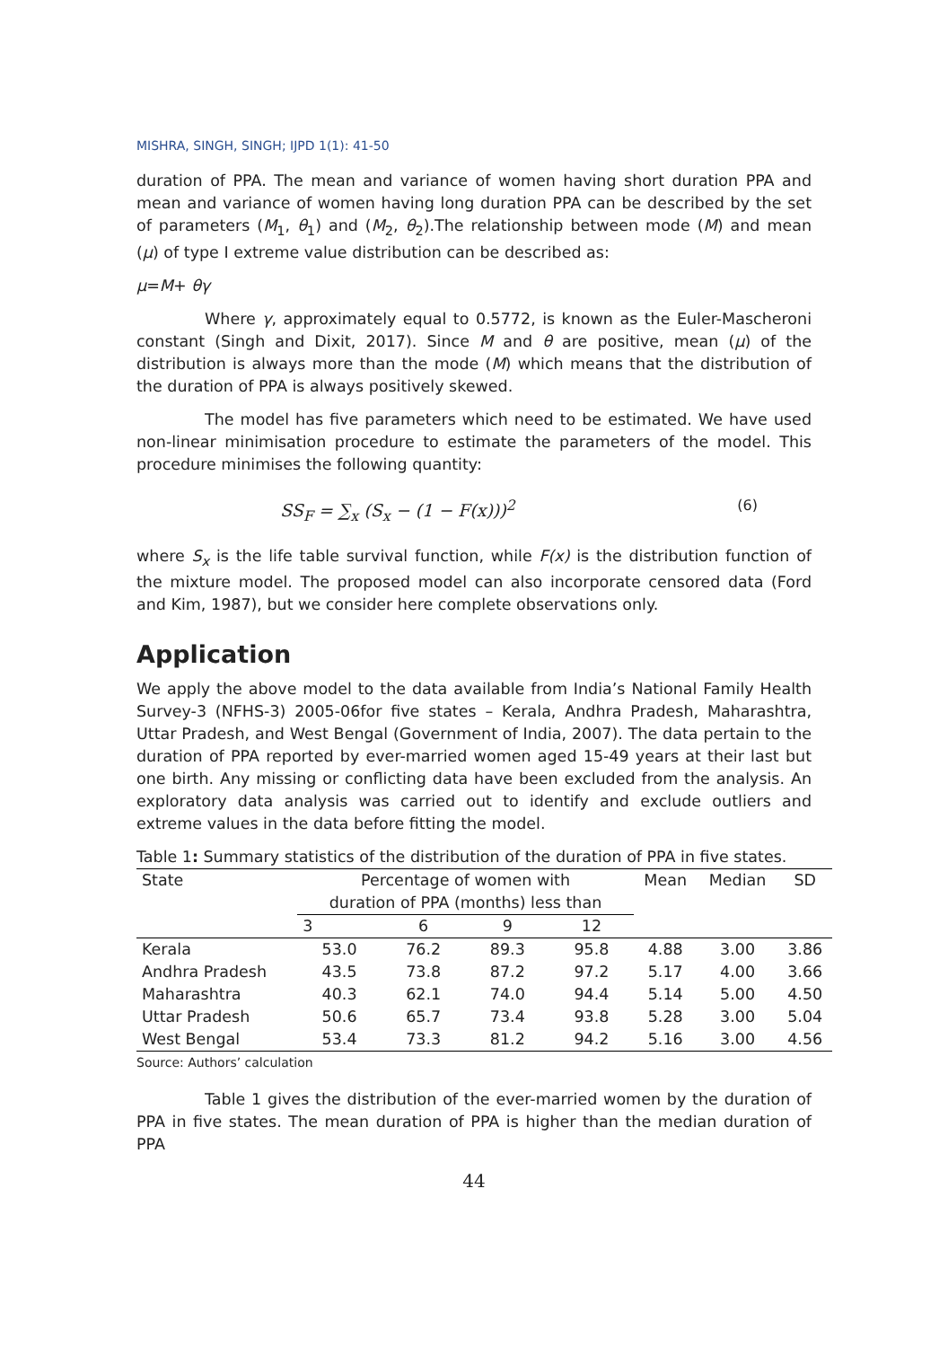MISHRA, SINGH, SINGH; IJPD 1(1): 41-50
duration of PPA. The mean and variance of women having short duration PPA and mean and variance of women having long duration PPA can be described by the set of parameters (M<sub>1</sub>, θ<sub>1</sub>) and (M<sub>2</sub>, θ<sub>2</sub>).The relationship between mode (M) and mean (μ) of type I extreme value distribution can be described as:
μ=M+ θγ
Where γ, approximately equal to 0.5772, is known as the Euler-Mascheroni constant (Singh and Dixit, 2017). Since M and θ are positive, mean (μ) of the distribution is always more than the mode (M) which means that the distribution of the duration of PPA is always positively skewed.
The model has five parameters which need to be estimated. We have used non-linear minimisation procedure to estimate the parameters of the model. This procedure minimises the following quantity:
SS<sub>F</sub> = ∑<sub>x</sub> (S<sub>x</sub> − (1 − F(x)))<sup>2</sup> (6)
where S<sub>x</sub> is the life table survival function, while F(x) is the distribution function of the mixture model. The proposed model can also incorporate censored data (Ford and Kim, 1987), but we consider here complete observations only.
Application
We apply the above model to the data available from India’s National Family Health Survey-3 (NFHS-3) 2005-06for five states – Kerala, Andhra Pradesh, Maharashtra, Uttar Pradesh, and West Bengal (Government of India, 2007). The data pertain to the duration of PPA reported by ever-married women aged 15-49 years at their last but one birth. Any missing or conflicting data have been excluded from the analysis. An exploratory data analysis was carried out to identify and exclude outliers and extreme values in the data before fitting the model.
Table 1: Summary statistics of the distribution of the duration of PPA in five states.
| State | Percentage of women with duration of PPA (months) less than | | | | Mean | Median | SD |
| --- | --- | --- | --- | --- | --- | --- | --- |
| | 3 | 6 | 9 | 12 | | | |
| Kerala | 53.0 | 76.2 | 89.3 | 95.8 | 4.88 | 3.00 | 3.86 |
| Andhra Pradesh | 43.5 | 73.8 | 87.2 | 97.2 | 5.17 | 4.00 | 3.66 |
| Maharashtra | 40.3 | 62.1 | 74.0 | 94.4 | 5.14 | 5.00 | 4.50 |
| Uttar Pradesh | 50.6 | 65.7 | 73.4 | 93.8 | 5.28 | 3.00 | 5.04 |
| West Bengal | 53.4 | 73.3 | 81.2 | 94.2 | 5.16 | 3.00 | 4.56 |
Source: Authors’ calculation
Table 1 gives the distribution of the ever-married women by the duration of PPA in five states. The mean duration of PPA is higher than the median duration of PPA
44